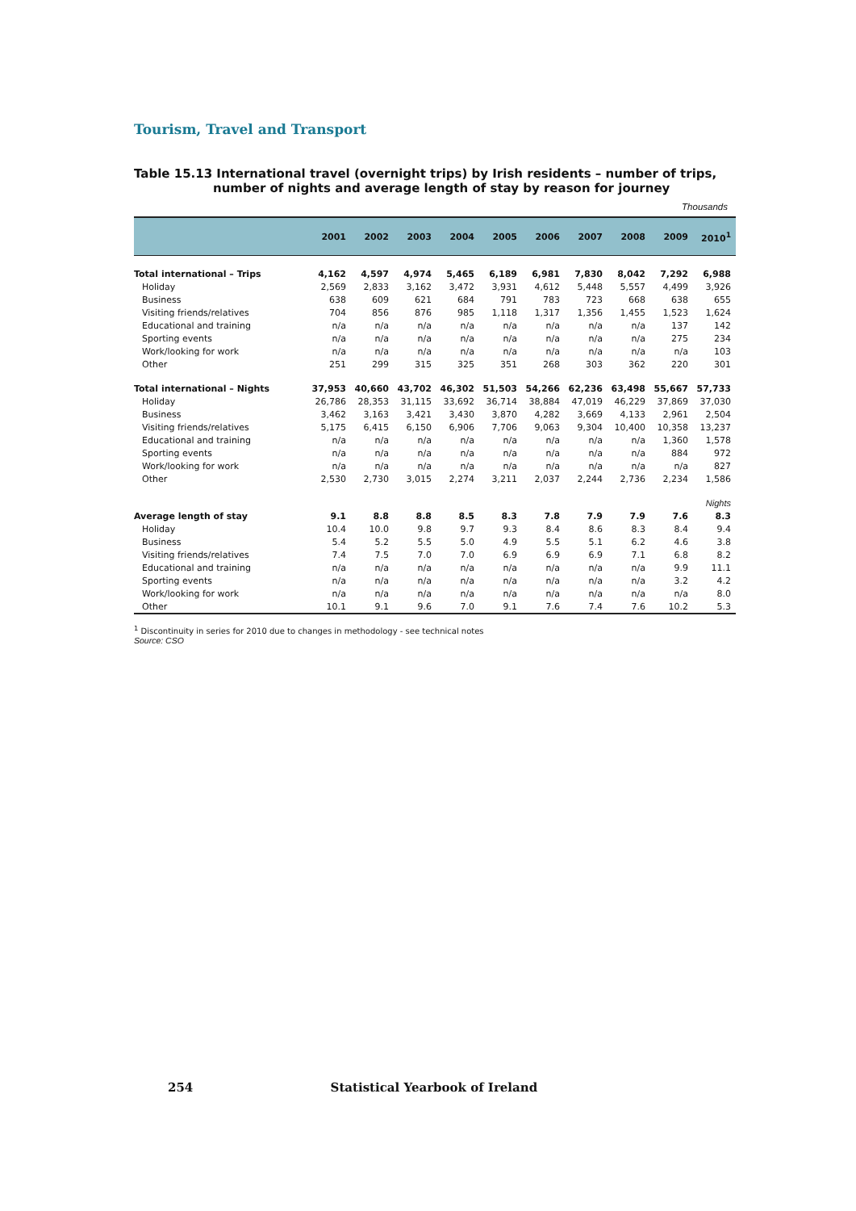Tourism, Travel and Transport
Table 15.13 International travel (overnight trips) by Irish residents – number of trips, number of nights and average length of stay by reason for journey
Thousands
| | 2001 | 2002 | 2003 | 2004 | 2005 | 2006 | 2007 | 2008 | 2009 | 2010<sup>1</sup> |
| --- | --- | --- | --- | --- | --- | --- | --- | --- | --- | --- |
| Total international – Trips | 4,162 | 4,597 | 4,974 | 5,465 | 6,189 | 6,981 | 7,830 | 8,042 | 7,292 | 6,988 |
| Holiday | 2,569 | 2,833 | 3,162 | 3,472 | 3,931 | 4,612 | 5,448 | 5,557 | 4,499 | 3,926 |
| Business | 638 | 609 | 621 | 684 | 791 | 783 | 723 | 668 | 638 | 655 |
| Visiting friends/relatives | 704 | 856 | 876 | 985 | 1,118 | 1,317 | 1,356 | 1,455 | 1,523 | 1,624 |
| Educational and training | n/a | n/a | n/a | n/a | n/a | n/a | n/a | n/a | 137 | 142 |
| Sporting events | n/a | n/a | n/a | n/a | n/a | n/a | n/a | n/a | 275 | 234 |
| Work/looking for work | n/a | n/a | n/a | n/a | n/a | n/a | n/a | n/a | n/a | 103 |
| Other | 251 | 299 | 315 | 325 | 351 | 268 | 303 | 362 | 220 | 301 |
| Total international – Nights | 37,953 | 40,660 | 43,702 | 46,302 | 51,503 | 54,266 | 62,236 | 63,498 | 55,667 | 57,733 |
| Holiday | 26,786 | 28,353 | 31,115 | 33,692 | 36,714 | 38,884 | 47,019 | 46,229 | 37,869 | 37,030 |
| Business | 3,462 | 3,163 | 3,421 | 3,430 | 3,870 | 4,282 | 3,669 | 4,133 | 2,961 | 2,504 |
| Visiting friends/relatives | 5,175 | 6,415 | 6,150 | 6,906 | 7,706 | 9,063 | 9,304 | 10,400 | 10,358 | 13,237 |
| Educational and training | n/a | n/a | n/a | n/a | n/a | n/a | n/a | n/a | 1,360 | 1,578 |
| Sporting events | n/a | n/a | n/a | n/a | n/a | n/a | n/a | n/a | 884 | 972 |
| Work/looking for work | n/a | n/a | n/a | n/a | n/a | n/a | n/a | n/a | n/a | 827 |
| Other | 2,530 | 2,730 | 3,015 | 2,274 | 3,211 | 2,037 | 2,244 | 2,736 | 2,234 | 1,586 |
| | Nights | | | | | | | | | |
| Average length of stay | 9.1 | 8.8 | 8.8 | 8.5 | 8.3 | 7.8 | 7.9 | 7.9 | 7.6 | 8.3 |
| Holiday | 10.4 | 10.0 | 9.8 | 9.7 | 9.3 | 8.4 | 8.6 | 8.3 | 8.4 | 9.4 |
| Business | 5.4 | 5.2 | 5.5 | 5.0 | 4.9 | 5.5 | 5.1 | 6.2 | 4.6 | 3.8 |
| Visiting friends/relatives | 7.4 | 7.5 | 7.0 | 7.0 | 6.9 | 6.9 | 6.9 | 7.1 | 6.8 | 8.2 |
| Educational and training | n/a | n/a | n/a | n/a | n/a | n/a | n/a | n/a | 9.9 | 11.1 |
| Sporting events | n/a | n/a | n/a | n/a | n/a | n/a | n/a | n/a | 3.2 | 4.2 |
| Work/looking for work | n/a | n/a | n/a | n/a | n/a | n/a | n/a | n/a | n/a | 8.0 |
| Other | 10.1 | 9.1 | 9.6 | 7.0 | 9.1 | 7.6 | 7.4 | 7.6 | 10.2 | 5.3 |
<sup>1</sup> Discontinuity in series for 2010 due to changes in methodology - see technical notes
Source: CSO
254 Statistical Yearbook of Ireland